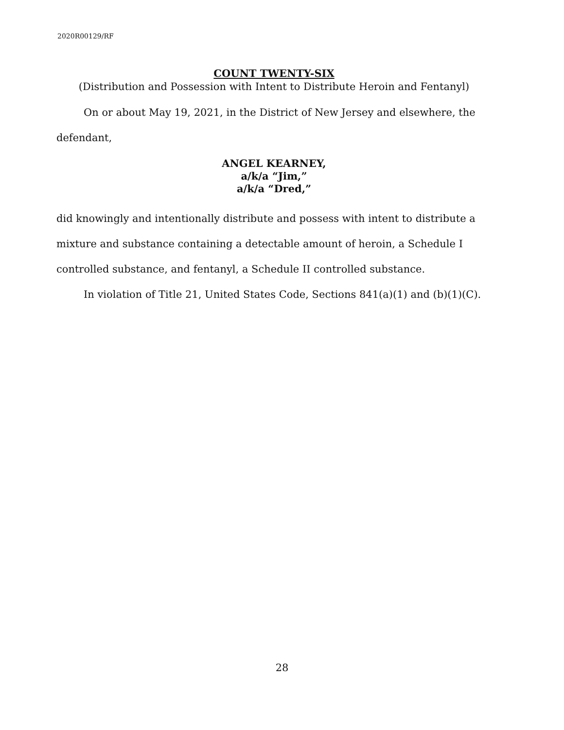2020R00129/RF
COUNT TWENTY-SIX
(Distribution and Possession with Intent to Distribute Heroin and Fentanyl)
On or about May 19, 2021, in the District of New Jersey and elsewhere, the defendant,
ANGEL KEARNEY,
a/k/a “Jim,”
a/k/a “Dred,”
did knowingly and intentionally distribute and possess with intent to distribute a mixture and substance containing a detectable amount of heroin, a Schedule I controlled substance, and fentanyl, a Schedule II controlled substance.
In violation of Title 21, United States Code, Sections 841(a)(1) and (b)(1)(C).
28